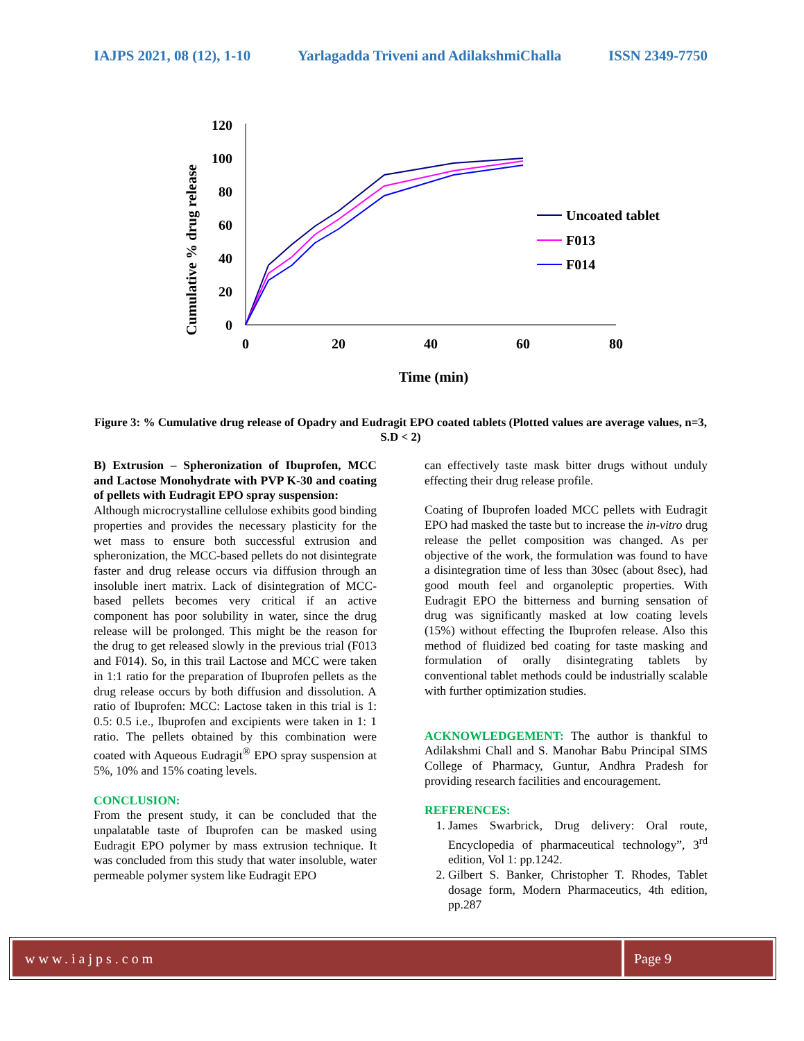IAJPS 2021, 08 (12), 1-10 Yarlagadda Triveni and AdilakshmiChalla ISSN 2349-7750
120
100
80
60
40
20
0
0
20
40
60
80
Time (min)
Cumulative % drug release
Uncoated tablet
F013
F014
Figure 3: % Cumulative drug release of Opadry and Eudragit EPO coated tablets (Plotted values are average values, n=3, S.D < 2)
B) Extrusion – Spheronization of Ibuprofen, MCC and Lactose Monohydrate with PVP K-30 and coating of pellets with Eudragit EPO spray suspension:
Although microcrystalline cellulose exhibits good binding properties and provides the necessary plasticity for the wet mass to ensure both successful extrusion and spheronization, the MCC-based pellets do not disintegrate faster and drug release occurs via diffusion through an insoluble inert matrix. Lack of disintegration of MCC-based pellets becomes very critical if an active component has poor solubility in water, since the drug release will be prolonged. This might be the reason for the drug to get released slowly in the previous trial (F013 and F014). So, in this trail Lactose and MCC were taken in 1:1 ratio for the preparation of Ibuprofen pellets as the drug release occurs by both diffusion and dissolution. A ratio of Ibuprofen: MCC: Lactose taken in this trial is 1: 0.5: 0.5 i.e., Ibuprofen and excipients were taken in 1: 1 ratio. The pellets obtained by this combination were coated with Aqueous Eudragit<sup>®</sup> EPO spray suspension at 5%, 10% and 15% coating levels.
CONCLUSION:
From the present study, it can be concluded that the unpalatable taste of Ibuprofen can be masked using Eudragit EPO polymer by mass extrusion technique. It was concluded from this study that water insoluble, water permeable polymer system like Eudragit EPO
can effectively taste mask bitter drugs without unduly effecting their drug release profile.
Coating of Ibuprofen loaded MCC pellets with Eudragit EPO had masked the taste but to increase the in-vitro drug release the pellet composition was changed. As per objective of the work, the formulation was found to have a disintegration time of less than 30sec (about 8sec), had good mouth feel and organoleptic properties. With Eudragit EPO the bitterness and burning sensation of drug was significantly masked at low coating levels (15%) without effecting the Ibuprofen release. Also this method of fluidized bed coating for taste masking and formulation of orally disintegrating tablets by conventional tablet methods could be industrially scalable with further optimization studies.
ACKNOWLEDGEMENT: The author is thankful to Adilakshmi Chall and S. Manohar Babu Principal SIMS College of Pharmacy, Guntur, Andhra Pradesh for providing research facilities and encouragement.
REFERENCES:
1. James Swarbrick, Drug delivery: Oral route, Encyclopedia of pharmaceutical technology”, 3<sup>rd</sup> edition, Vol 1: pp.1242.
2. Gilbert S. Banker, Christopher T. Rhodes, Tablet dosage form, Modern Pharmaceutics, 4th edition, pp.287
www.iajps.com Page 9